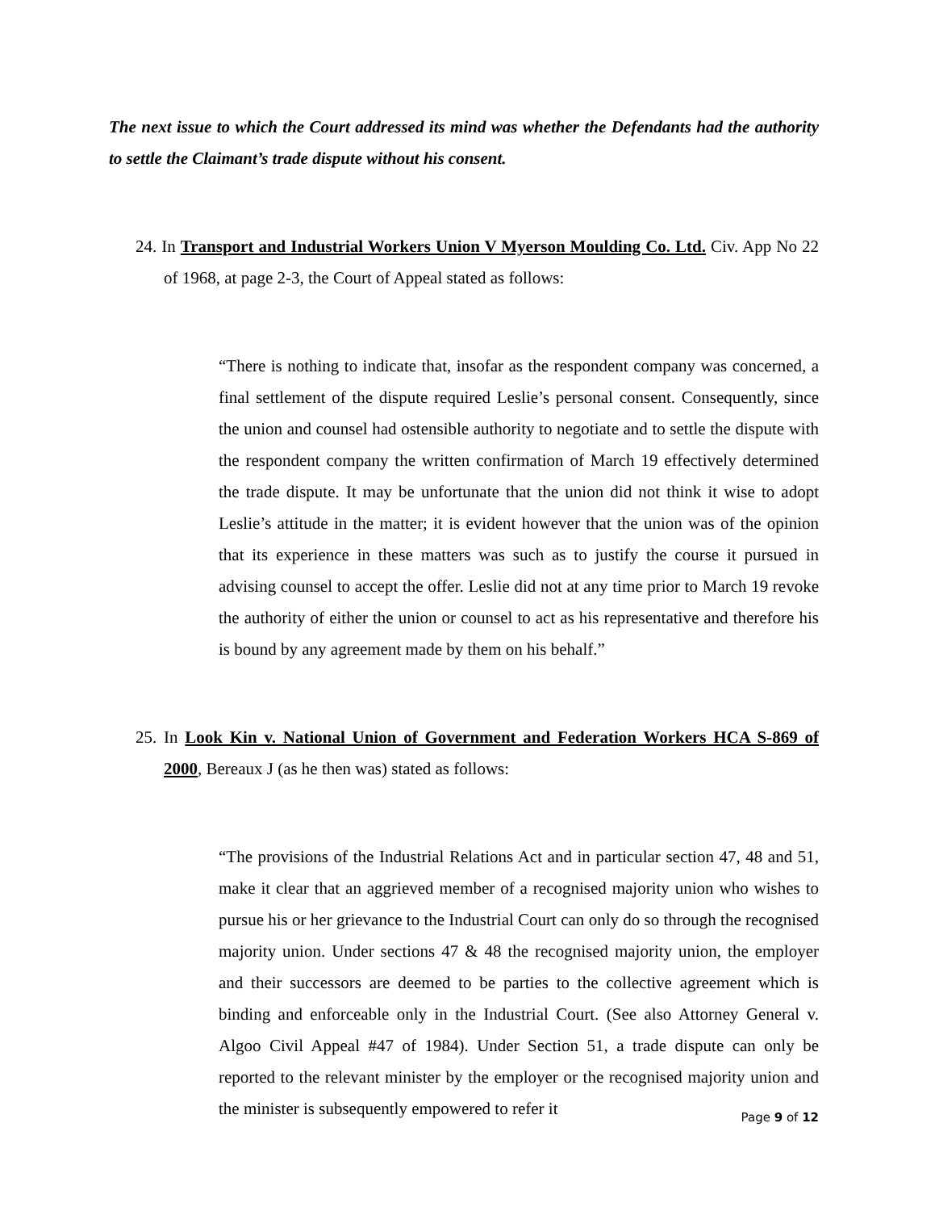The next issue to which the Court addressed its mind was whether the Defendants had the authority to settle the Claimant’s trade dispute without his consent.
24. In Transport and Industrial Workers Union V Myerson Moulding Co. Ltd. Civ. App No 22 of 1968, at page 2-3, the Court of Appeal stated as follows:
“There is nothing to indicate that, insofar as the respondent company was concerned, a final settlement of the dispute required Leslie’s personal consent. Consequently, since the union and counsel had ostensible authority to negotiate and to settle the dispute with the respondent company the written confirmation of March 19 effectively determined the trade dispute. It may be unfortunate that the union did not think it wise to adopt Leslie’s attitude in the matter; it is evident however that the union was of the opinion that its experience in these matters was such as to justify the course it pursued in advising counsel to accept the offer. Leslie did not at any time prior to March 19 revoke the authority of either the union or counsel to act as his representative and therefore his is bound by any agreement made by them on his behalf.”
25. In Look Kin v. National Union of Government and Federation Workers HCA S-869 of 2000, Bereaux J (as he then was) stated as follows:
“The provisions of the Industrial Relations Act and in particular section 47, 48 and 51, make it clear that an aggrieved member of a recognised majority union who wishes to pursue his or her grievance to the Industrial Court can only do so through the recognised majority union. Under sections 47 & 48 the recognised majority union, the employer and their successors are deemed to be parties to the collective agreement which is binding and enforceable only in the Industrial Court. (See also Attorney General v. Algoo Civil Appeal #47 of 1984). Under Section 51, a trade dispute can only be reported to the relevant minister by the employer or the recognised majority union and the minister is subsequently empowered to refer it
Page 9 of 12